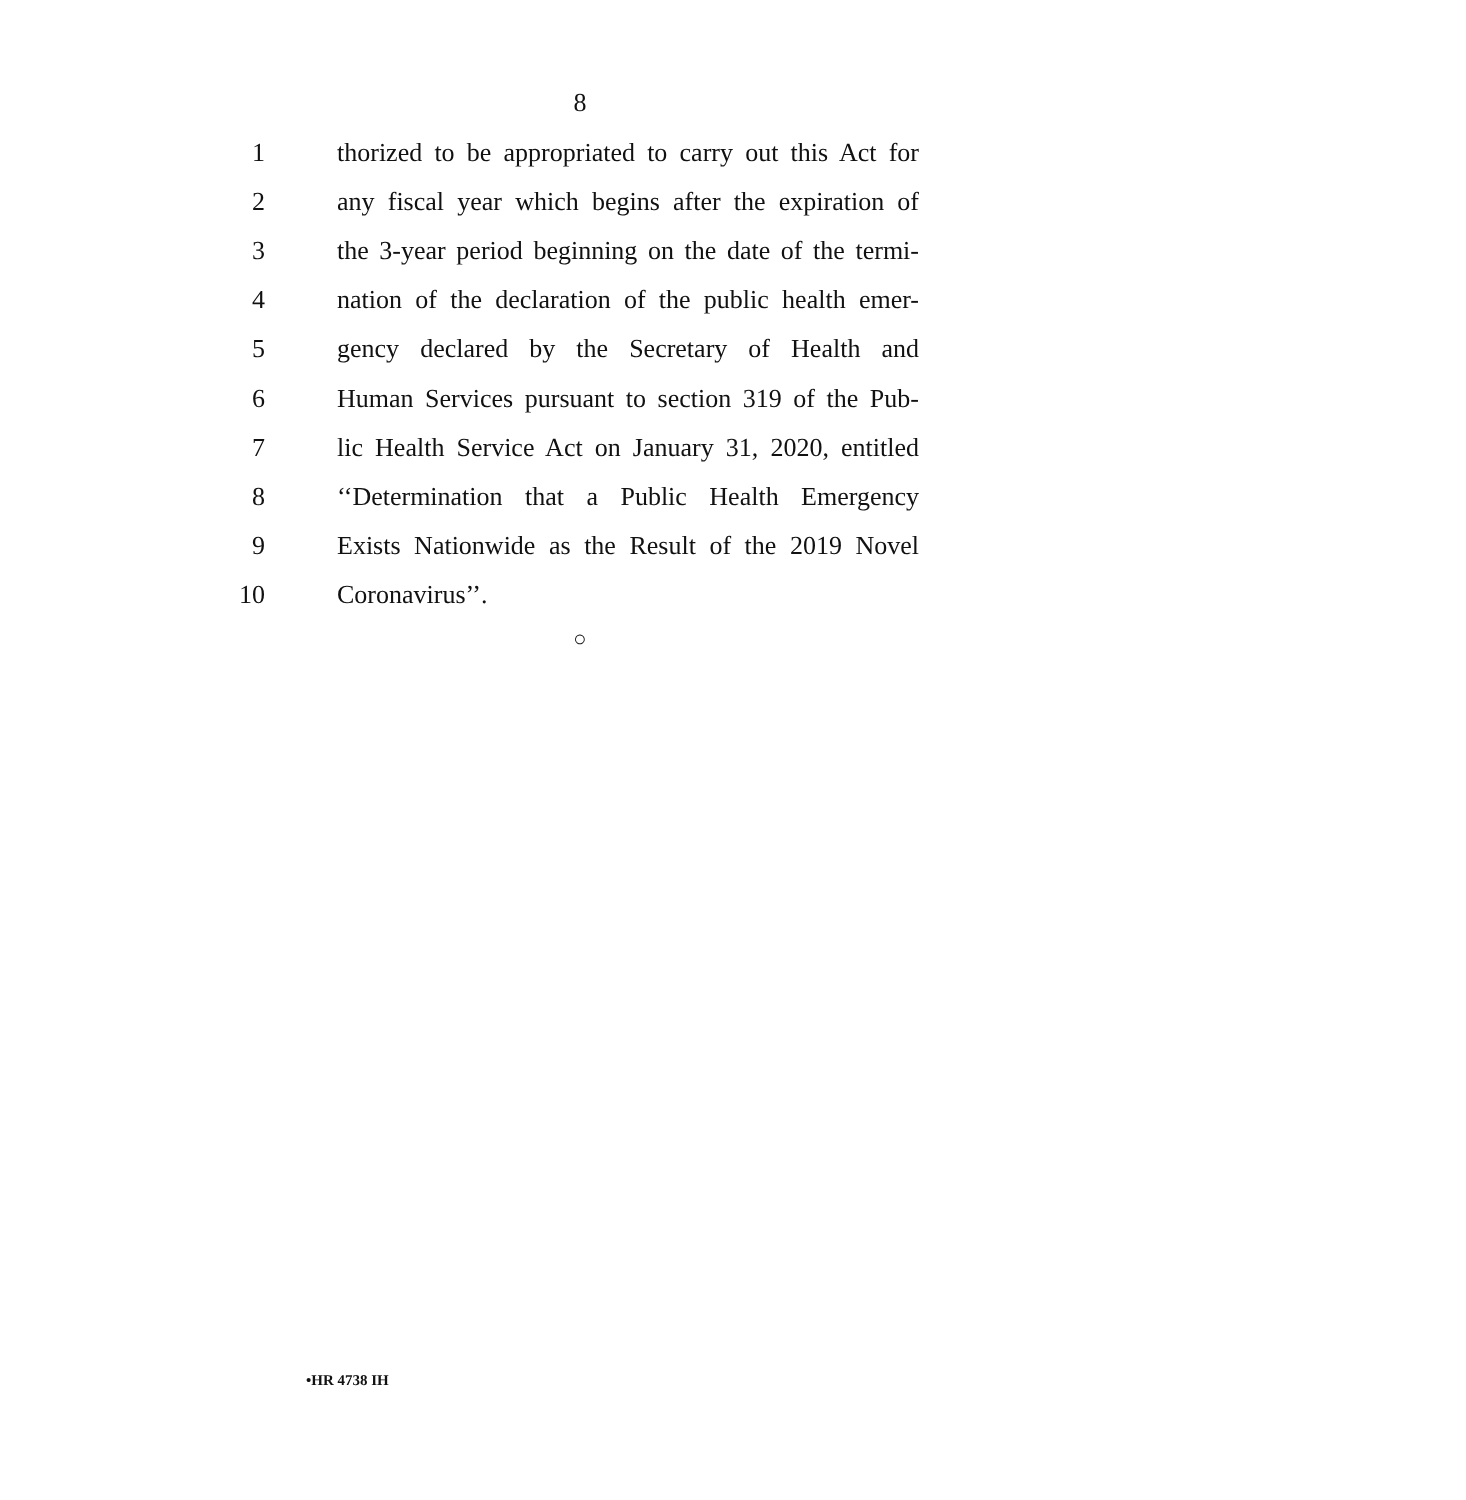8
1 thorized to be appropriated to carry out this Act for
2 any fiscal year which begins after the expiration of
3 the 3-year period beginning on the date of the termi-
4 nation of the declaration of the public health emer-
5 gency declared by the Secretary of Health and
6 Human Services pursuant to section 319 of the Pub-
7 lic Health Service Act on January 31, 2020, entitled
8 ‘‘Determination that a Public Health Emergency
9 Exists Nationwide as the Result of the 2019 Novel
10 Coronavirus’’.
○
•HR 4738 IH